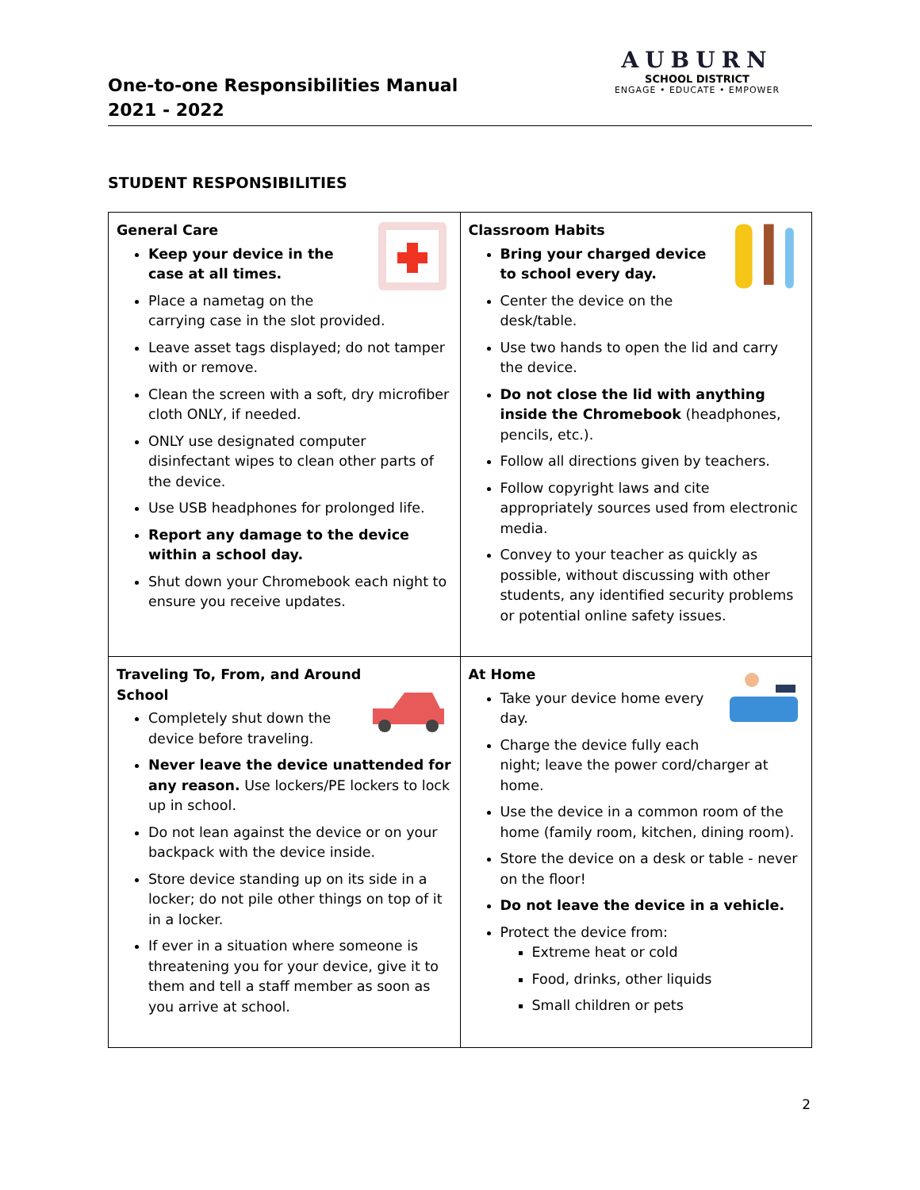One-to-one Responsibilities Manual
2021 - 2022
AUBURN
SCHOOL DISTRICT
ENGAGE • EDUCATE • EMPOWER
STUDENT RESPONSIBILITIES
| General Care Keep your device in the case at all times. Place a nametag on the carrying case in the slot provided. Leave asset tags displayed; do not tamper with or remove. Clean the screen with a soft, dry microfiber cloth ONLY, if needed. ONLY use designated computer disinfectant wipes to clean other parts of the device. Use USB headphones for prolonged life. Report any damage to the device within a school day. Shut down your Chromebook each night to ensure you receive updates. | Classroom Habits Bring your charged device to school every day. Center the device on the desk/table. Use two hands to open the lid and carry the device. Do not close the lid with anything inside the Chromebook (headphones, pencils, etc.). Follow all directions given by teachers. Follow copyright laws and cite appropriately sources used from electronic media. Convey to your teacher as quickly as possible, without discussing with other students, any identified security problems or potential online safety issues. |
| Traveling To, From, and Around School Completely shut down the device before traveling. Never leave the device unattended for any reason. Use lockers/PE lockers to lock up in school. Do not lean against the device or on your backpack with the device inside. Store device standing up on its side in a locker; do not pile other things on top of it in a locker. If ever in a situation where someone is threatening you for your device, give it to them and tell a staff member as soon as you arrive at school. | At Home Take your device home every day. Charge the device fully each night; leave the power cord/charger at home. Use the device in a common room of the home (family room, kitchen, dining room). Store the device on a desk or table - never on the floor! Do not leave the device in a vehicle. Protect the device from: Extreme heat or cold Food, drinks, other liquids Small children or pets |
2